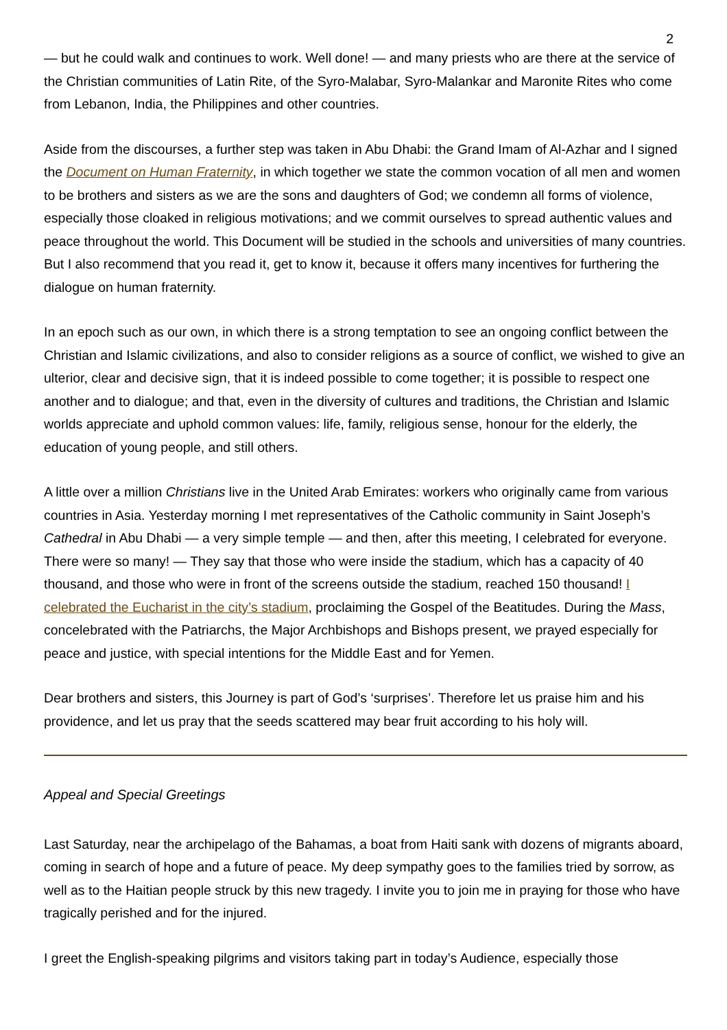2
— but he could walk and continues to work. Well done! — and many priests who are there at the service of the Christian communities of Latin Rite, of the Syro-Malabar, Syro-Malankar and Maronite Rites who come from Lebanon, India, the Philippines and other countries.
Aside from the discourses, a further step was taken in Abu Dhabi: the Grand Imam of Al-Azhar and I signed the Document on Human Fraternity, in which together we state the common vocation of all men and women to be brothers and sisters as we are the sons and daughters of God; we condemn all forms of violence, especially those cloaked in religious motivations; and we commit ourselves to spread authentic values and peace throughout the world. This Document will be studied in the schools and universities of many countries. But I also recommend that you read it, get to know it, because it offers many incentives for furthering the dialogue on human fraternity.
In an epoch such as our own, in which there is a strong temptation to see an ongoing conflict between the Christian and Islamic civilizations, and also to consider religions as a source of conflict, we wished to give an ulterior, clear and decisive sign, that it is indeed possible to come together; it is possible to respect one another and to dialogue; and that, even in the diversity of cultures and traditions, the Christian and Islamic worlds appreciate and uphold common values: life, family, religious sense, honour for the elderly, the education of young people, and still others.
A little over a million Christians live in the United Arab Emirates: workers who originally came from various countries in Asia. Yesterday morning I met representatives of the Catholic community in Saint Joseph’s Cathedral in Abu Dhabi — a very simple temple — and then, after this meeting, I celebrated for everyone. There were so many! — They say that those who were inside the stadium, which has a capacity of 40 thousand, and those who were in front of the screens outside the stadium, reached 150 thousand! I celebrated the Eucharist in the city’s stadium, proclaiming the Gospel of the Beatitudes. During the Mass, concelebrated with the Patriarchs, the Major Archbishops and Bishops present, we prayed especially for peace and justice, with special intentions for the Middle East and for Yemen.
Dear brothers and sisters, this Journey is part of God’s ‘surprises’. Therefore let us praise him and his providence, and let us pray that the seeds scattered may bear fruit according to his holy will.
Appeal and Special Greetings
Last Saturday, near the archipelago of the Bahamas, a boat from Haiti sank with dozens of migrants aboard, coming in search of hope and a future of peace. My deep sympathy goes to the families tried by sorrow, as well as to the Haitian people struck by this new tragedy. I invite you to join me in praying for those who have tragically perished and for the injured.
I greet the English-speaking pilgrims and visitors taking part in today’s Audience, especially those